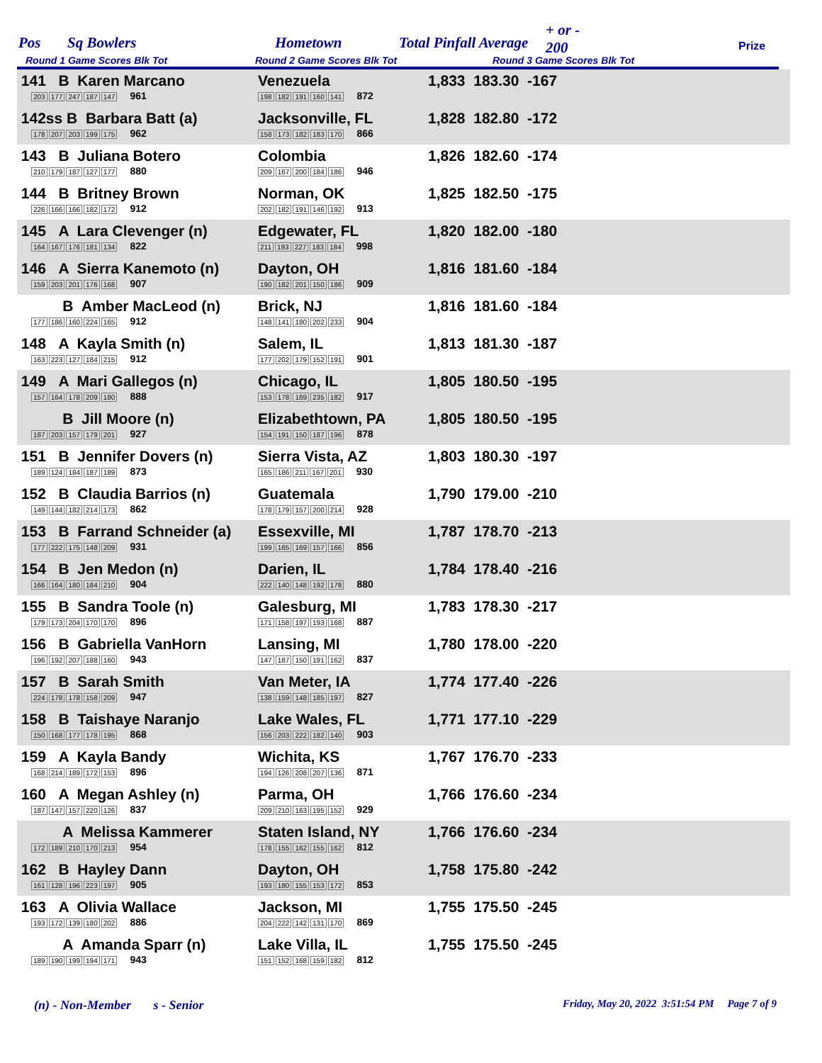Pos Sq Bowlers Hometown Total Pinfall Average
+ or -
200 Prize
Round 1 Game Scores Blk Tot Round 2 Game Scores Blk Tot Round 3 Game Scores Blk Tot
| 141 B Karen Marcano 203 177 247 187 147 961 | Venezuela 198 182 191 160 141 872 | 1,833 183.30 -167 |
| 142ss B Barbara Batt (a) 178 207 203 199 175 962 | Jacksonville, FL 158 173 182 183 170 866 | 1,828 182.80 -172 |
| 143 B Juliana Botero 210 179 187 127 177 880 | Colombia 209 167 200 184 186 946 | 1,826 182.60 -174 |
| 144 B Britney Brown 226 166 166 182 172 912 | Norman, OK 202 182 191 146 192 913 | 1,825 182.50 -175 |
| 145 A Lara Clevenger (n) 164 167 176 181 134 822 | Edgewater, FL 211 193 227 183 184 998 | 1,820 182.00 -180 |
| 146 A Sierra Kanemoto (n) 159 203 201 176 168 907 | Dayton, OH 190 182 201 150 186 909 | 1,816 181.60 -184 |
| B Amber MacLeod (n) 177 186 160 224 165 912 | Brick, NJ 148 141 180 202 233 904 | 1,816 181.60 -184 |
| 148 A Kayla Smith (n) 163 223 127 184 215 912 | Salem, IL 177 202 179 152 191 901 | 1,813 181.30 -187 |
| 149 A Mari Gallegos (n) 157 164 178 209 180 888 | Chicago, IL 153 178 169 235 182 917 | 1,805 180.50 -195 |
| B Jill Moore (n) 187 203 157 179 201 927 | Elizabethtown, PA 154 191 150 187 196 878 | 1,805 180.50 -195 |
| 151 B Jennifer Dovers (n) 189 124 184 187 189 873 | Sierra Vista, AZ 165 186 211 167 201 930 | 1,803 180.30 -197 |
| 152 B Claudia Barrios (n) 149 144 182 214 173 862 | Guatemala 178 179 157 200 214 928 | 1,790 179.00 -210 |
| 153 B Farrand Schneider (a) 177 222 175 148 209 931 | Essexville, MI 199 165 169 157 166 856 | 1,787 178.70 -213 |
| 154 B Jen Medon (n) 166 164 180 184 210 904 | Darien, IL 222 140 148 192 178 880 | 1,784 178.40 -216 |
| 155 B Sandra Toole (n) 179 173 204 170 170 896 | Galesburg, MI 171 158 197 193 168 887 | 1,783 178.30 -217 |
| 156 B Gabriella VanHorn 196 192 207 188 160 943 | Lansing, MI 147 187 150 191 162 837 | 1,780 178.00 -220 |
| 157 B Sarah Smith 224 178 178 158 209 947 | Van Meter, IA 138 159 148 185 197 827 | 1,774 177.40 -226 |
| 158 B Taishaye Naranjo 150 168 177 178 195 868 | Lake Wales, FL 156 203 222 182 140 903 | 1,771 177.10 -229 |
| 159 A Kayla Bandy 168 214 189 172 153 896 | Wichita, KS 194 126 208 207 136 871 | 1,767 176.70 -233 |
| 160 A Megan Ashley (n) 187 147 157 220 126 837 | Parma, OH 209 210 163 195 152 929 | 1,766 176.60 -234 |
| A Melissa Kammerer 172 189 210 170 213 954 | Staten Island, NY 178 155 162 155 162 812 | 1,766 176.60 -234 |
| 162 B Hayley Dann 161 128 196 223 197 905 | Dayton, OH 193 180 155 153 172 853 | 1,758 175.80 -242 |
| 163 A Olivia Wallace 193 172 139 180 202 886 | Jackson, MI 204 222 142 131 170 869 | 1,755 175.50 -245 |
| A Amanda Sparr (n) 189 190 199 194 171 943 | Lake Villa, IL 151 152 168 159 182 812 | 1,755 175.50 -245 |
(n) - Non-Member s - Senior Friday, May 20, 2022 3:51:54 PM Page 7 of 9